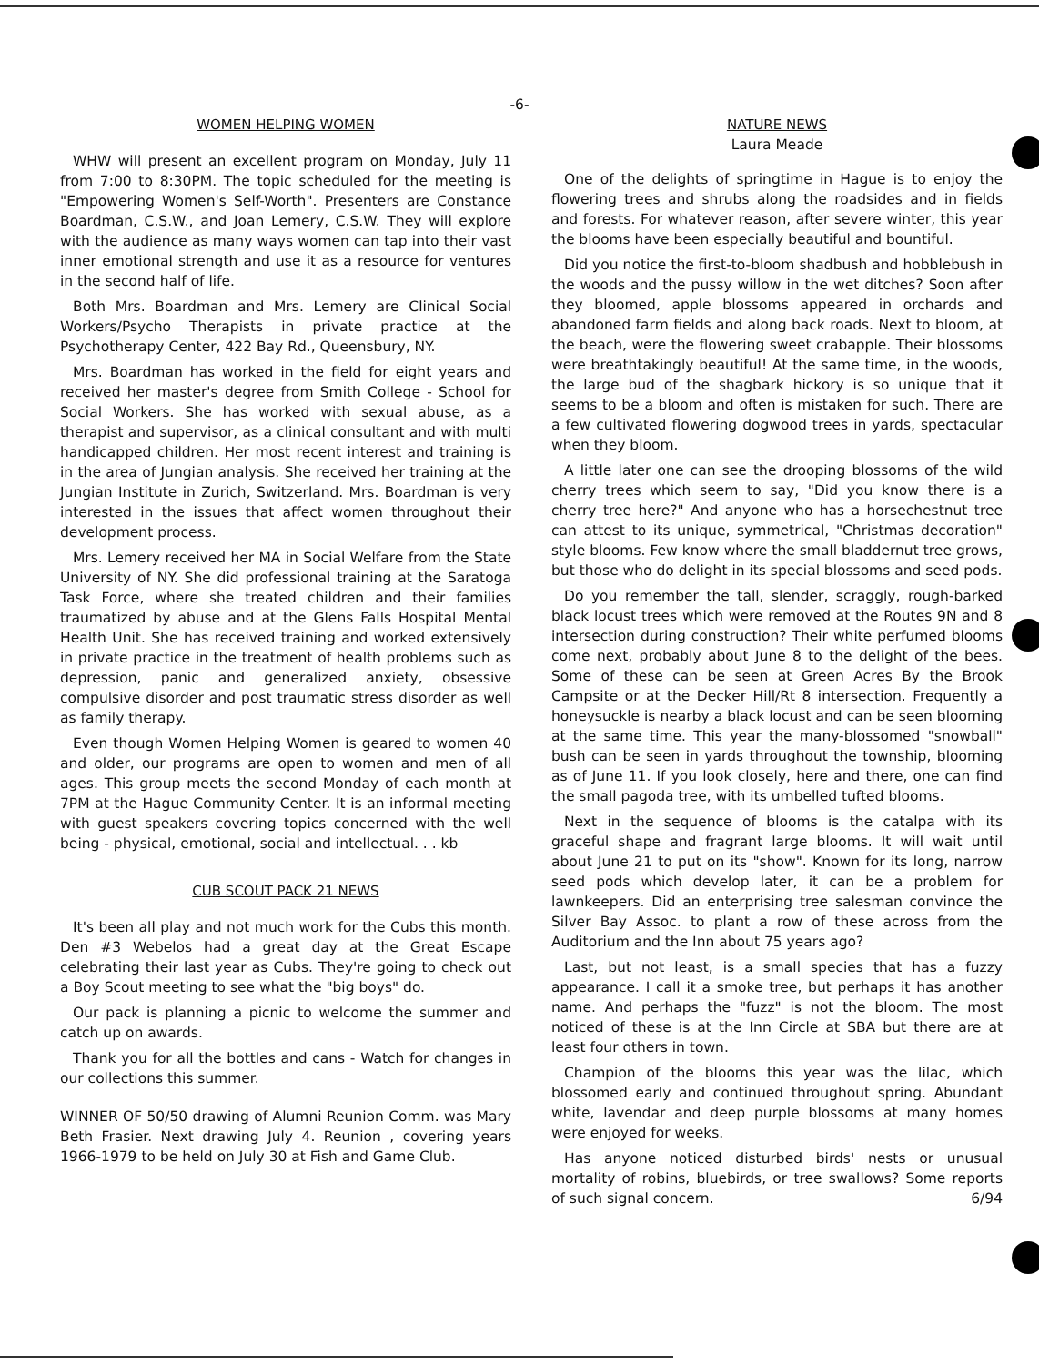-6-
WOMEN HELPING WOMEN
WHW will present an excellent program on Monday, July 11 from 7:00 to 8:30PM. The topic scheduled for the meeting is "Empowering Women's Self-Worth". Presenters are Constance Boardman, C.S.W., and Joan Lemery, C.S.W. They will explore with the audience as many ways women can tap into their vast inner emotional strength and use it as a resource for ventures in the second half of life.
Both Mrs. Boardman and Mrs. Lemery are Clinical Social Workers/Psycho Therapists in private practice at the Psychotherapy Center, 422 Bay Rd., Queensbury, NY.
Mrs. Boardman has worked in the field for eight years and received her master's degree from Smith College - School for Social Workers. She has worked with sexual abuse, as a therapist and supervisor, as a clinical consultant and with multi handicapped children. Her most recent interest and training is in the area of Jungian analysis. She received her training at the Jungian Institute in Zurich, Switzerland. Mrs. Boardman is very interested in the issues that affect women throughout their development process.
Mrs. Lemery received her MA in Social Welfare from the State University of NY. She did professional training at the Saratoga Task Force, where she treated children and their families traumatized by abuse and at the Glens Falls Hospital Mental Health Unit. She has received training and worked extensively in private practice in the treatment of health problems such as depression, panic and generalized anxiety, obsessive compulsive disorder and post traumatic stress disorder as well as family therapy.
Even though Women Helping Women is geared to women 40 and older, our programs are open to women and men of all ages. This group meets the second Monday of each month at 7PM at the Hague Community Center. It is an informal meeting with guest speakers covering topics concerned with the well being - physical, emotional, social and intellectual. . . kb
CUB SCOUT PACK 21 NEWS
It's been all play and not much work for the Cubs this month. Den #3 Webelos had a great day at the Great Escape celebrating their last year as Cubs. They're going to check out a Boy Scout meeting to see what the "big boys" do.
Our pack is planning a picnic to welcome the summer and catch up on awards.
Thank you for all the bottles and cans - Watch for changes in our collections this summer.
WINNER OF 50/50 drawing of Alumni Reunion Comm. was Mary Beth Frasier. Next drawing July 4. Reunion , covering years 1966-1979 to be held on July 30 at Fish and Game Club.
NATURE NEWS
Laura Meade
One of the delights of springtime in Hague is to enjoy the flowering trees and shrubs along the roadsides and in fields and forests. For whatever reason, after severe winter, this year the blooms have been especially beautiful and bountiful.
Did you notice the first-to-bloom shadbush and hobblebush in the woods and the pussy willow in the wet ditches? Soon after they bloomed, apple blossoms appeared in orchards and abandoned farm fields and along back roads. Next to bloom, at the beach, were the flowering sweet crabapple. Their blossoms were breathtakingly beautiful! At the same time, in the woods, the large bud of the shagbark hickory is so unique that it seems to be a bloom and often is mistaken for such. There are a few cultivated flowering dogwood trees in yards, spectacular when they bloom.
A little later one can see the drooping blossoms of the wild cherry trees which seem to say, "Did you know there is a cherry tree here?" And anyone who has a horsechestnut tree can attest to its unique, symmetrical, "Christmas decoration" style blooms. Few know where the small bladdernut tree grows, but those who do delight in its special blossoms and seed pods.
Do you remember the tall, slender, scraggly, rough-barked black locust trees which were removed at the Routes 9N and 8 intersection during construction? Their white perfumed blooms come next, probably about June 8 to the delight of the bees. Some of these can be seen at Green Acres By the Brook Campsite or at the Decker Hill/Rt 8 intersection. Frequently a honeysuckle is nearby a black locust and can be seen blooming at the same time. This year the many-blossomed "snowball" bush can be seen in yards throughout the township, blooming as of June 11. If you look closely, here and there, one can find the small pagoda tree, with its umbelled tufted blooms.
Next in the sequence of blooms is the catalpa with its graceful shape and fragrant large blooms. It will wait until about June 21 to put on its "show". Known for its long, narrow seed pods which develop later, it can be a problem for lawnkeepers. Did an enterprising tree salesman convince the Silver Bay Assoc. to plant a row of these across from the Auditorium and the Inn about 75 years ago?
Last, but not least, is a small species that has a fuzzy appearance. I call it a smoke tree, but perhaps it has another name. And perhaps the "fuzz" is not the bloom. The most noticed of these is at the Inn Circle at SBA but there are at least four others in town.
Champion of the blooms this year was the lilac, which blossomed early and continued throughout spring. Abundant white, lavendar and deep purple blossoms at many homes were enjoyed for weeks.
Has anyone noticed disturbed birds' nests or unusual mortality of robins, bluebirds, or tree swallows? Some reports of such signal concern. 6/94